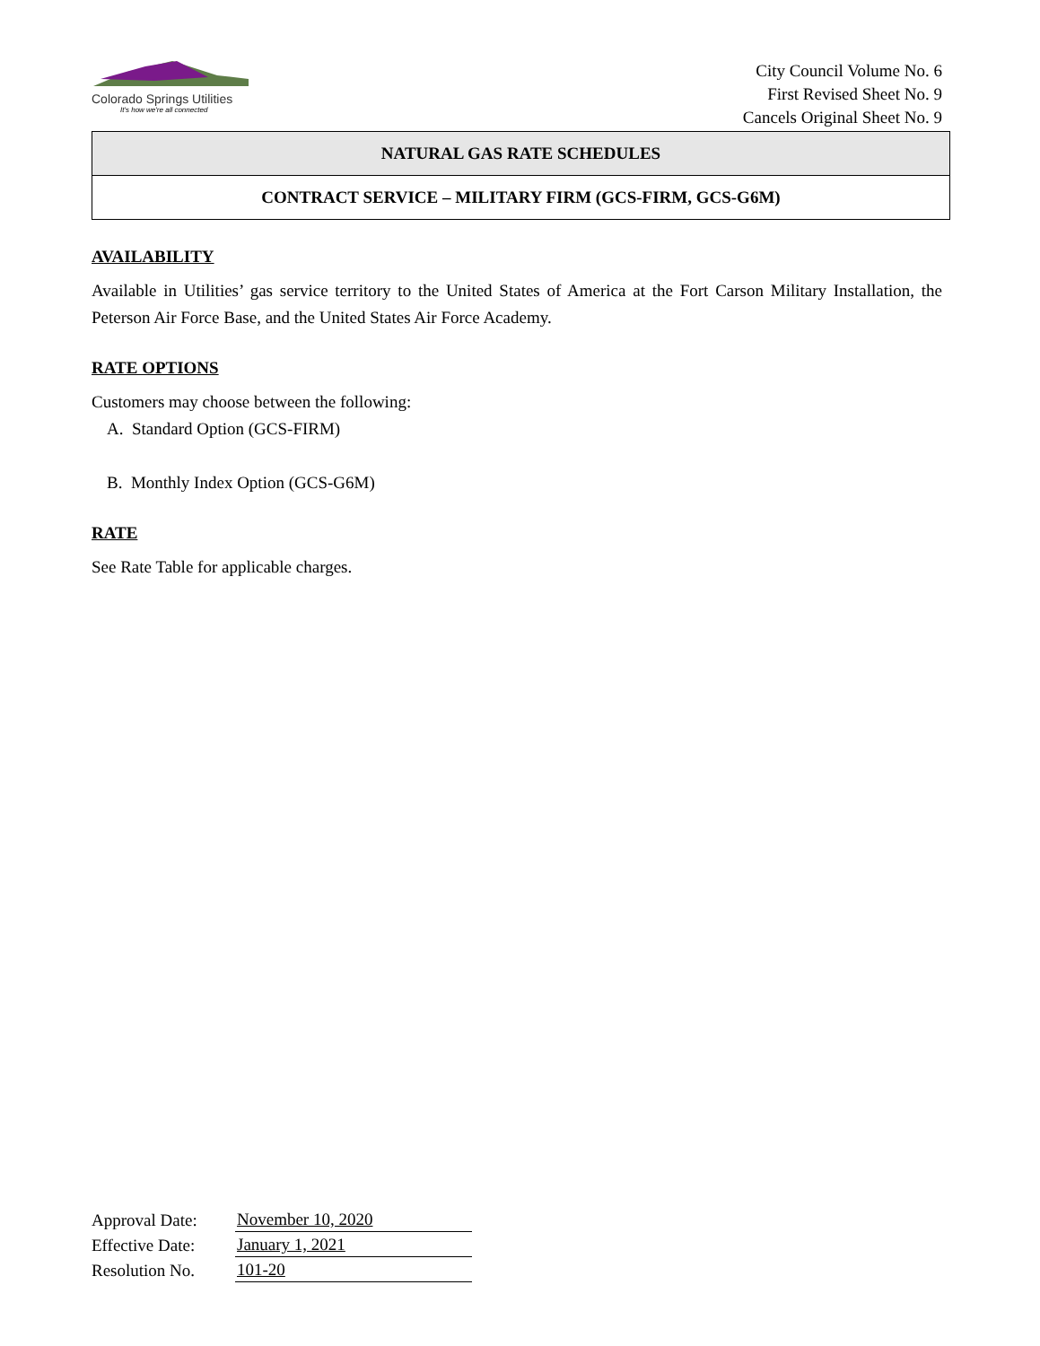Colorado Springs Utilities
It's how we're all connected
City Council Volume No. 6
First Revised Sheet No. 9
Cancels Original Sheet No. 9
NATURAL GAS RATE SCHEDULES
CONTRACT SERVICE – MILITARY FIRM (GCS-FIRM, GCS-G6M)
AVAILABILITY
Available in Utilities’ gas service territory to the United States of America at the Fort Carson Military Installation, the Peterson Air Force Base, and the United States Air Force Academy.
RATE OPTIONS
Customers may choose between the following:
A. Standard Option (GCS-FIRM)
B. Monthly Index Option (GCS-G6M)
RATE
See Rate Table for applicable charges.
| Approval Date: | November 10, 2020 |
| Effective Date: | January 1, 2021 |
| Resolution No. | 101-20 |